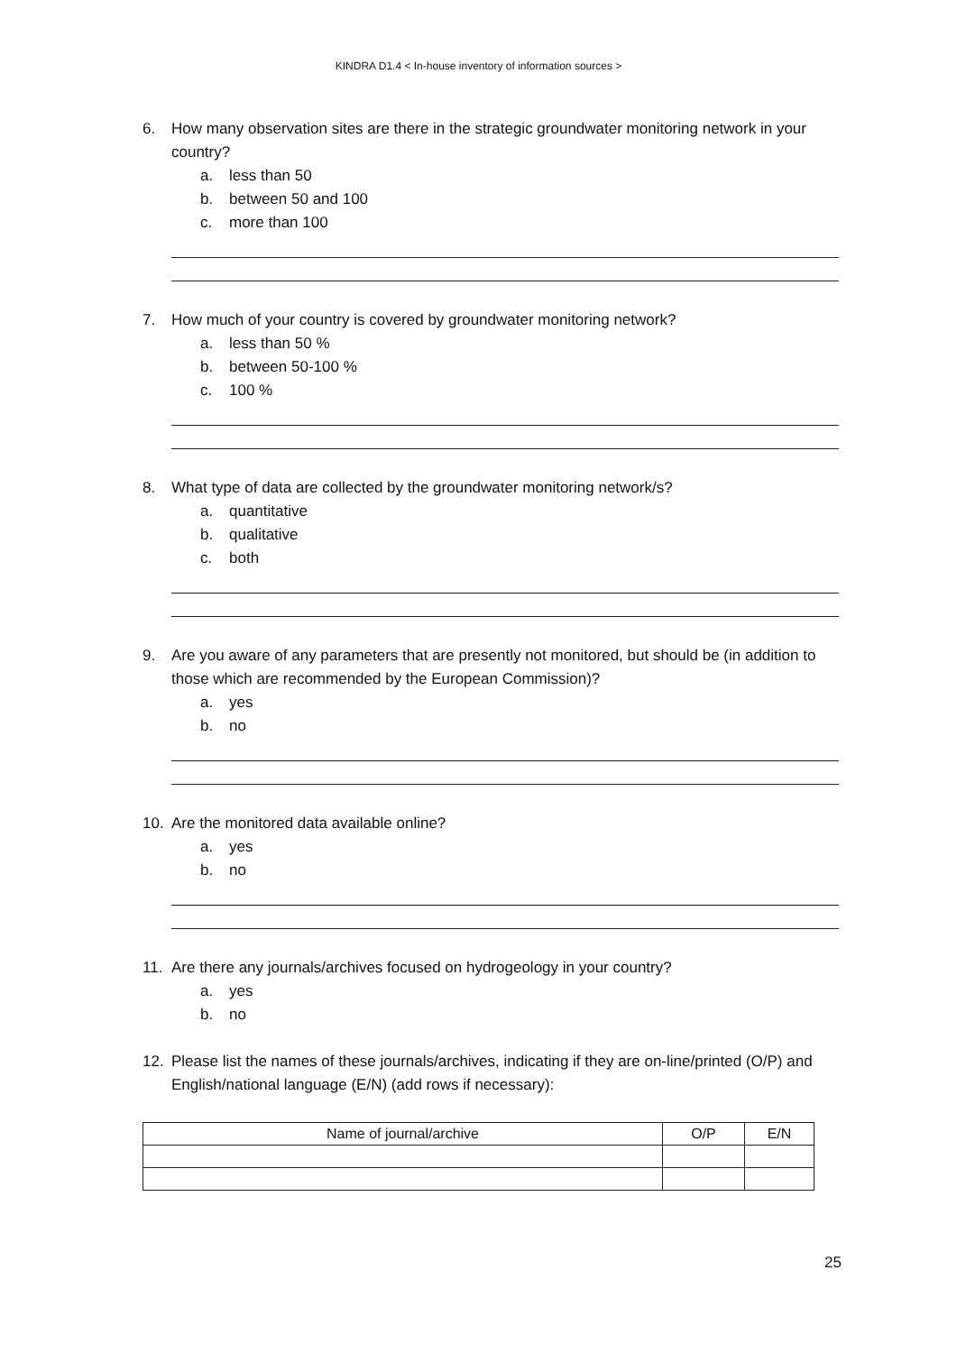KINDRA D1.4 < In-house inventory of information sources >
6. How many observation sites are there in the strategic groundwater monitoring network in your country?
a. less than 50
b. between 50 and 100
c. more than 100
7. How much of your country is covered by groundwater monitoring network?
a. less than 50 %
b. between 50-100 %
c. 100 %
8. What type of data are collected by the groundwater monitoring network/s?
a. quantitative
b. qualitative
c. both
9. Are you aware of any parameters that are presently not monitored, but should be (in addition to those which are recommended by the European Commission)?
a. yes
b. no
10. Are the monitored data available online?
a. yes
b. no
11. Are there any journals/archives focused on hydrogeology in your country?
a. yes
b. no
12. Please list the names of these journals/archives, indicating if they are on-line/printed (O/P) and English/national language (E/N) (add rows if necessary):
| Name of journal/archive | O/P | E/N |
25